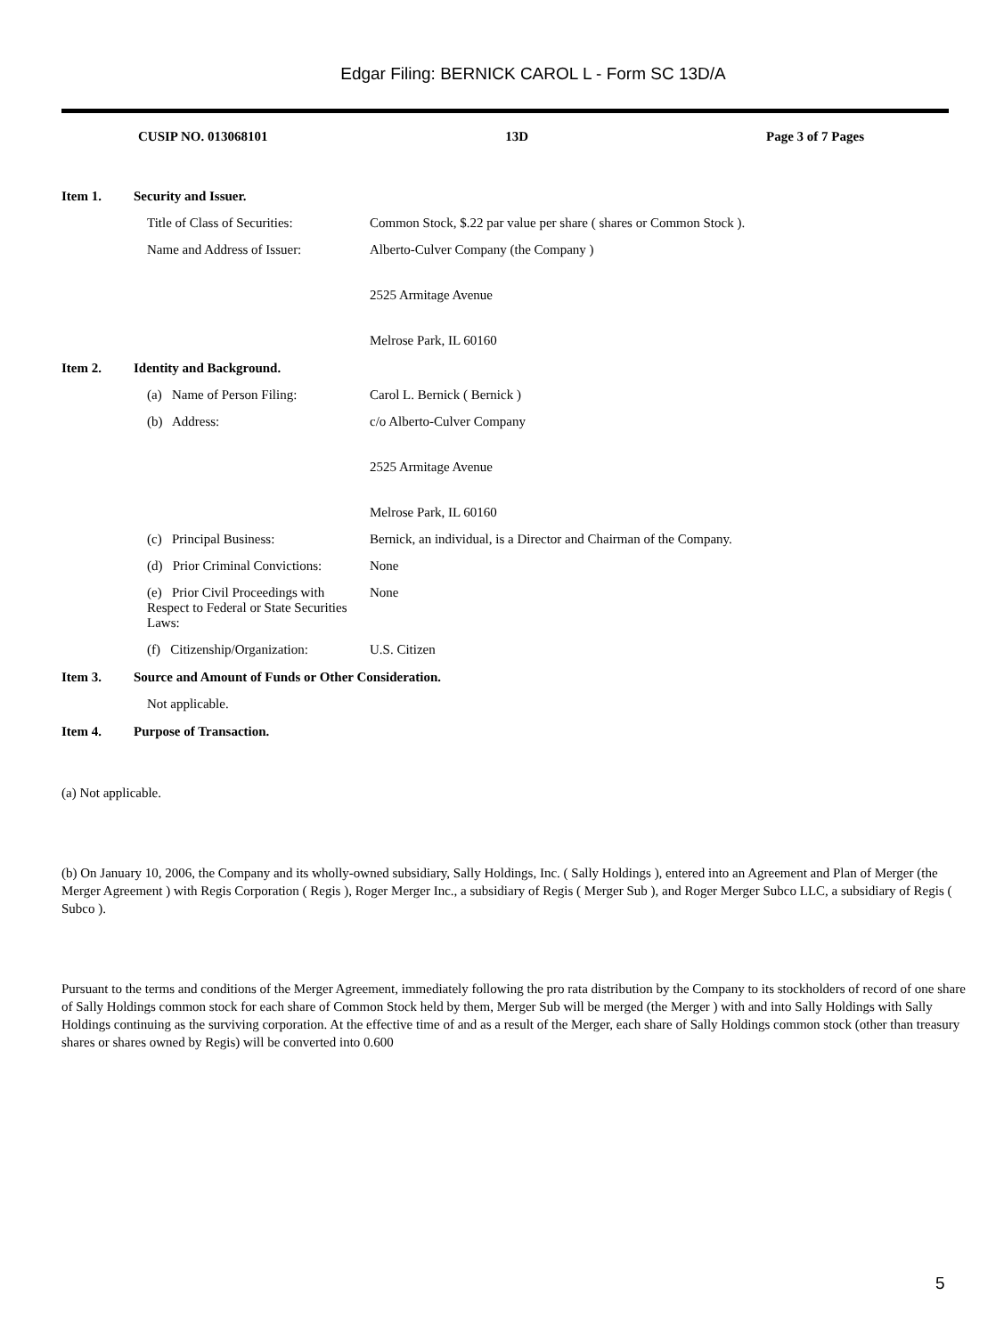Edgar Filing: BERNICK CAROL L - Form SC 13D/A
CUSIP NO. 013068101 13D Page 3 of 7 Pages
Item 1. Security and Issuer.
Title of Class of Securities:
Common Stock, $.22 par value per share ( shares or Common Stock ).
Name and Address of Issuer: Alberto-Culver Company (the Company )
2525 Armitage Avenue
Melrose Park, IL 60160
Item 2. Identity and Background.
(a) Name of Person Filing:
Carol L. Bernick ( Bernick )
(b) Address: c/o Alberto-Culver Company
2525 Armitage Avenue
Melrose Park, IL 60160
(c) Principal Business: Bernick, an individual, is a Director and Chairman of the Company.
(d) Prior Criminal Convictions:
None
(e) Prior Civil Proceedings with Respect to Federal or State Securities Laws:
None
(f) Citizenship/Organization:
U.S. Citizen
Item 3. Source and Amount of Funds or Other Consideration.
Not applicable.
Item 4. Purpose of Transaction.
(a) Not applicable.
(b) On January 10, 2006, the Company and its wholly-owned subsidiary, Sally Holdings, Inc. ( Sally Holdings ), entered into an Agreement and Plan of Merger (the Merger Agreement ) with Regis Corporation ( Regis ), Roger Merger Inc., a subsidiary of Regis ( Merger Sub ), and Roger Merger Subco LLC, a subsidiary of Regis ( Subco ).
Pursuant to the terms and conditions of the Merger Agreement, immediately following the pro rata distribution by the Company to its stockholders of record of one share of Sally Holdings common stock for each share of Common Stock held by them, Merger Sub will be merged (the Merger ) with and into Sally Holdings with Sally Holdings continuing as the surviving corporation. At the effective time of and as a result of the Merger, each share of Sally Holdings common stock (other than treasury shares or shares owned by Regis) will be converted into 0.600
5